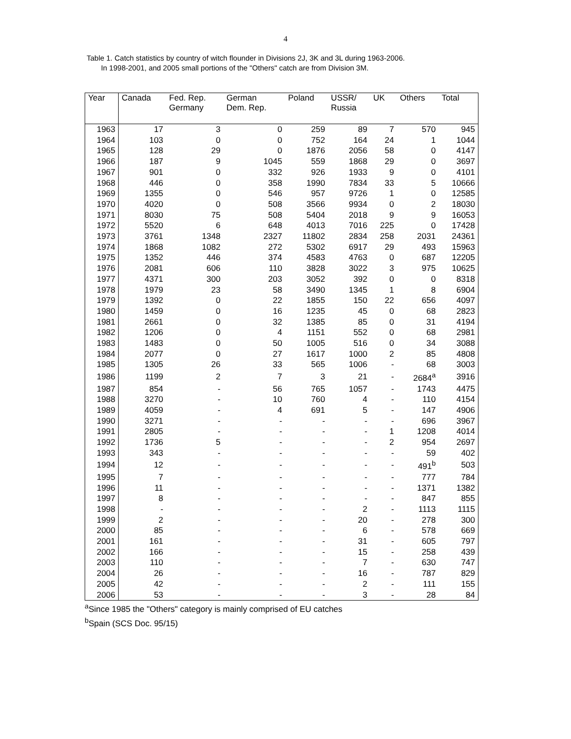4
Table 1. Catch statistics by country of witch flounder in Divisions 2J, 3K and 3L during 1963-2006.
In 1998-2001, and 2005 small portions of the "Others" catch are from Division 3M.
| Year | Canada | Fed. Rep. Germany | German Dem. Rep. | Poland | USSR/ Russia | UK | Others | Total |
| --- | --- | --- | --- | --- | --- | --- | --- | --- |
| 1963 | 17 | 3 | 0 | 259 | 89 | 7 | 570 | 945 |
| 1964 | 103 | 0 | 0 | 752 | 164 | 24 | 1 | 1044 |
| 1965 | 128 | 29 | 0 | 1876 | 2056 | 58 | 0 | 4147 |
| 1966 | 187 | 9 | 1045 | 559 | 1868 | 29 | 0 | 3697 |
| 1967 | 901 | 0 | 332 | 926 | 1933 | 9 | 0 | 4101 |
| 1968 | 446 | 0 | 358 | 1990 | 7834 | 33 | 5 | 10666 |
| 1969 | 1355 | 0 | 546 | 957 | 9726 | 1 | 0 | 12585 |
| 1970 | 4020 | 0 | 508 | 3566 | 9934 | 0 | 2 | 18030 |
| 1971 | 8030 | 75 | 508 | 5404 | 2018 | 9 | 9 | 16053 |
| 1972 | 5520 | 6 | 648 | 4013 | 7016 | 225 | 0 | 17428 |
| 1973 | 3761 | 1348 | 2327 | 11802 | 2834 | 258 | 2031 | 24361 |
| 1974 | 1868 | 1082 | 272 | 5302 | 6917 | 29 | 493 | 15963 |
| 1975 | 1352 | 446 | 374 | 4583 | 4763 | 0 | 687 | 12205 |
| 1976 | 2081 | 606 | 110 | 3828 | 3022 | 3 | 975 | 10625 |
| 1977 | 4371 | 300 | 203 | 3052 | 392 | 0 | 0 | 8318 |
| 1978 | 1979 | 23 | 58 | 3490 | 1345 | 1 | 8 | 6904 |
| 1979 | 1392 | 0 | 22 | 1855 | 150 | 22 | 656 | 4097 |
| 1980 | 1459 | 0 | 16 | 1235 | 45 | 0 | 68 | 2823 |
| 1981 | 2661 | 0 | 32 | 1385 | 85 | 0 | 31 | 4194 |
| 1982 | 1206 | 0 | 4 | 1151 | 552 | 0 | 68 | 2981 |
| 1983 | 1483 | 0 | 50 | 1005 | 516 | 0 | 34 | 3088 |
| 1984 | 2077 | 0 | 27 | 1617 | 1000 | 2 | 85 | 4808 |
| 1985 | 1305 | 26 | 33 | 565 | 1006 | - | 68 | 3003 |
| 1986 | 1199 | 2 | 7 | 3 | 21 | - | 2684<sup>a</sup> | 3916 |
| 1987 | 854 | - | 56 | 765 | 1057 | - | 1743 | 4475 |
| 1988 | 3270 | - | 10 | 760 | 4 | - | 110 | 4154 |
| 1989 | 4059 | - | 4 | 691 | 5 | - | 147 | 4906 |
| 1990 | 3271 | - | - | - | - | - | 696 | 3967 |
| 1991 | 2805 | - | - | - | - | 1 | 1208 | 4014 |
| 1992 | 1736 | 5 | - | - | - | 2 | 954 | 2697 |
| 1993 | 343 | - | - | - | - | - | 59 | 402 |
| 1994 | 12 | - | - | - | - | - | 491<sup>b</sup> | 503 |
| 1995 | 7 | - | - | - | - | - | 777 | 784 |
| 1996 | 11 | - | - | - | - | - | 1371 | 1382 |
| 1997 | 8 | - | - | - | - | - | 847 | 855 |
| 1998 | - | - | - | - | 2 | - | 1113 | 1115 |
| 1999 | 2 | - | - | - | 20 | - | 278 | 300 |
| 2000 | 85 | - | - | - | 6 | - | 578 | 669 |
| 2001 | 161 | - | - | - | 31 | - | 605 | 797 |
| 2002 | 166 | - | - | - | 15 | - | 258 | 439 |
| 2003 | 110 | - | - | - | 7 | - | 630 | 747 |
| 2004 | 26 | - | - | - | 16 | - | 787 | 829 |
| 2005 | 42 | - | - | - | 2 | - | 111 | 155 |
| 2006 | 53 | - | - | - | 3 | - | 28 | 84 |
<sup>a</sup> Since 1985 the "Others" category is mainly comprised of EU catches
<sup>b</sup> Spain (SCS Doc. 95/15)